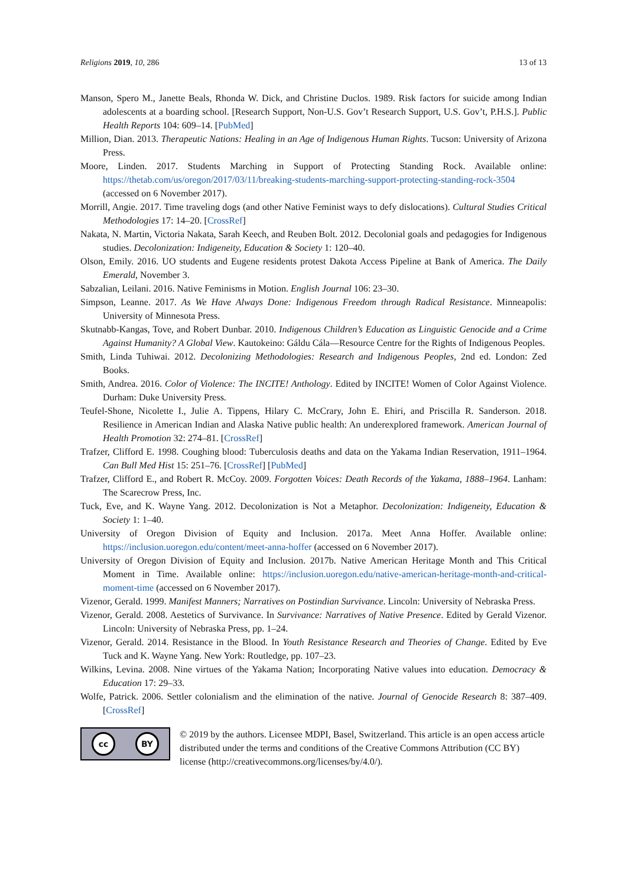Religions 2019, 10, 286 13 of 13
Manson, Spero M., Janette Beals, Rhonda W. Dick, and Christine Duclos. 1989. Risk factors for suicide among Indian adolescents at a boarding school. [Research Support, Non-U.S. Gov’t Research Support, U.S. Gov’t, P.H.S.]. Public Health Reports 104: 609–14. [PubMed]
Million, Dian. 2013. Therapeutic Nations: Healing in an Age of Indigenous Human Rights. Tucson: University of Arizona Press.
Moore, Linden. 2017. Students Marching in Support of Protecting Standing Rock. Available online: https://thetab.com/us/oregon/2017/03/11/breaking-students-marching-support-protecting-standing-rock-3504 (accessed on 6 November 2017).
Morrill, Angie. 2017. Time traveling dogs (and other Native Feminist ways to defy dislocations). Cultural Studies Critical Methodologies 17: 14–20. [CrossRef]
Nakata, N. Martin, Victoria Nakata, Sarah Keech, and Reuben Bolt. 2012. Decolonial goals and pedagogies for Indigenous studies. Decolonization: Indigeneity, Education & Society 1: 120–40.
Olson, Emily. 2016. UO students and Eugene residents protest Dakota Access Pipeline at Bank of America. The Daily Emerald, November 3.
Sabzalian, Leilani. 2016. Native Feminisms in Motion. English Journal 106: 23–30.
Simpson, Leanne. 2017. As We Have Always Done: Indigenous Freedom through Radical Resistance. Minneapolis: University of Minnesota Press.
Skutnabb-Kangas, Tove, and Robert Dunbar. 2010. Indigenous Children’s Education as Linguistic Genocide and a Crime Against Humanity? A Global View. Kautokeino: Gáldu Cála—Resource Centre for the Rights of Indigenous Peoples.
Smith, Linda Tuhiwai. 2012. Decolonizing Methodologies: Research and Indigenous Peoples, 2nd ed. London: Zed Books.
Smith, Andrea. 2016. Color of Violence: The INCITE! Anthology. Edited by INCITE! Women of Color Against Violence. Durham: Duke University Press.
Teufel-Shone, Nicolette I., Julie A. Tippens, Hilary C. McCrary, John E. Ehiri, and Priscilla R. Sanderson. 2018. Resilience in American Indian and Alaska Native public health: An underexplored framework. American Journal of Health Promotion 32: 274–81. [CrossRef]
Trafzer, Clifford E. 1998. Coughing blood: Tuberculosis deaths and data on the Yakama Indian Reservation, 1911–1964. Can Bull Med Hist 15: 251–76. [CrossRef] [PubMed]
Trafzer, Clifford E., and Robert R. McCoy. 2009. Forgotten Voices: Death Records of the Yakama, 1888–1964. Lanham: The Scarecrow Press, Inc.
Tuck, Eve, and K. Wayne Yang. 2012. Decolonization is Not a Metaphor. Decolonization: Indigeneity, Education & Society 1: 1–40.
University of Oregon Division of Equity and Inclusion. 2017a. Meet Anna Hoffer. Available online: https://inclusion.uoregon.edu/content/meet-anna-hoffer (accessed on 6 November 2017).
University of Oregon Division of Equity and Inclusion. 2017b. Native American Heritage Month and This Critical Moment in Time. Available online: https://inclusion.uoregon.edu/native-american-heritage-month-and-critical-moment-time (accessed on 6 November 2017).
Vizenor, Gerald. 1999. Manifest Manners; Narratives on Postindian Survivance. Lincoln: University of Nebraska Press.
Vizenor, Gerald. 2008. Aestetics of Survivance. In Survivance: Narratives of Native Presence. Edited by Gerald Vizenor. Lincoln: University of Nebraska Press, pp. 1–24.
Vizenor, Gerald. 2014. Resistance in the Blood. In Youth Resistance Research and Theories of Change. Edited by Eve Tuck and K. Wayne Yang. New York: Routledge, pp. 107–23.
Wilkins, Levina. 2008. Nine virtues of the Yakama Nation; Incorporating Native values into education. Democracy & Education 17: 29–33.
Wolfe, Patrick. 2006. Settler colonialism and the elimination of the native. Journal of Genocide Research 8: 387–409. [CrossRef]
cc BY
© 2019 by the authors. Licensee MDPI, Basel, Switzerland. This article is an open access article distributed under the terms and conditions of the Creative Commons Attribution (CC BY) license (http://creativecommons.org/licenses/by/4.0/).